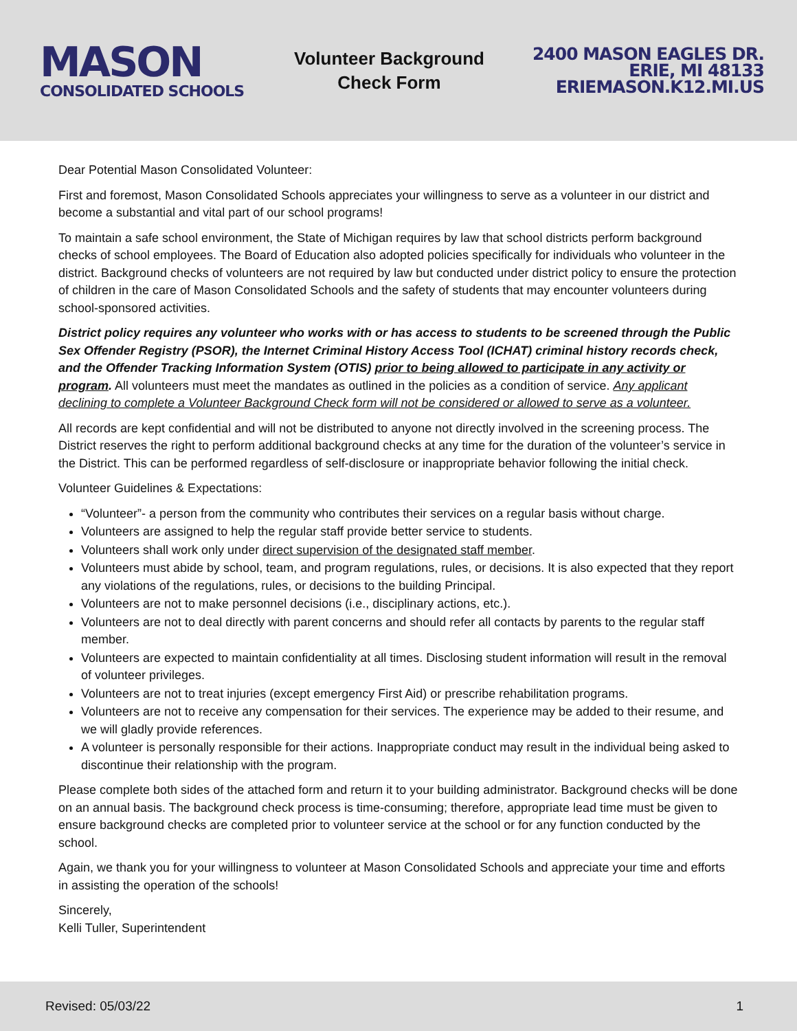MASON
CONSOLIDATED SCHOOLS
Volunteer Background
Check Form
2400 MASON EAGLES DR.
ERIE, MI 48133
ERIEMASON.K12.MI.US
Dear Potential Mason Consolidated Volunteer:
First and foremost, Mason Consolidated Schools appreciates your willingness to serve as a volunteer in our district and become a substantial and vital part of our school programs!
To maintain a safe school environment, the State of Michigan requires by law that school districts perform background checks of school employees. The Board of Education also adopted policies specifically for individuals who volunteer in the district. Background checks of volunteers are not required by law but conducted under district policy to ensure the protection of children in the care of Mason Consolidated Schools and the safety of students that may encounter volunteers during school-sponsored activities.
District policy requires any volunteer who works with or has access to students to be screened through the Public Sex Offender Registry (PSOR), the Internet Criminal History Access Tool (ICHAT) criminal history records check, and the Offender Tracking Information System (OTIS) prior to being allowed to participate in any activity or program. All volunteers must meet the mandates as outlined in the policies as a condition of service. Any applicant declining to complete a Volunteer Background Check form will not be considered or allowed to serve as a volunteer.
All records are kept confidential and will not be distributed to anyone not directly involved in the screening process. The District reserves the right to perform additional background checks at any time for the duration of the volunteer’s service in the District. This can be performed regardless of self-disclosure or inappropriate behavior following the initial check.
Volunteer Guidelines & Expectations:
“Volunteer”- a person from the community who contributes their services on a regular basis without charge.
Volunteers are assigned to help the regular staff provide better service to students.
Volunteers shall work only under direct supervision of the designated staff member.
Volunteers must abide by school, team, and program regulations, rules, or decisions. It is also expected that they report any violations of the regulations, rules, or decisions to the building Principal.
Volunteers are not to make personnel decisions (i.e., disciplinary actions, etc.).
Volunteers are not to deal directly with parent concerns and should refer all contacts by parents to the regular staff member.
Volunteers are expected to maintain confidentiality at all times. Disclosing student information will result in the removal of volunteer privileges.
Volunteers are not to treat injuries (except emergency First Aid) or prescribe rehabilitation programs.
Volunteers are not to receive any compensation for their services. The experience may be added to their resume, and we will gladly provide references.
A volunteer is personally responsible for their actions. Inappropriate conduct may result in the individual being asked to discontinue their relationship with the program.
Please complete both sides of the attached form and return it to your building administrator. Background checks will be done on an annual basis. The background check process is time-consuming; therefore, appropriate lead time must be given to ensure background checks are completed prior to volunteer service at the school or for any function conducted by the school.
Again, we thank you for your willingness to volunteer at Mason Consolidated Schools and appreciate your time and efforts in assisting the operation of the schools!
Sincerely,
Kelli Tuller, Superintendent
Revised: 05/03/22 1